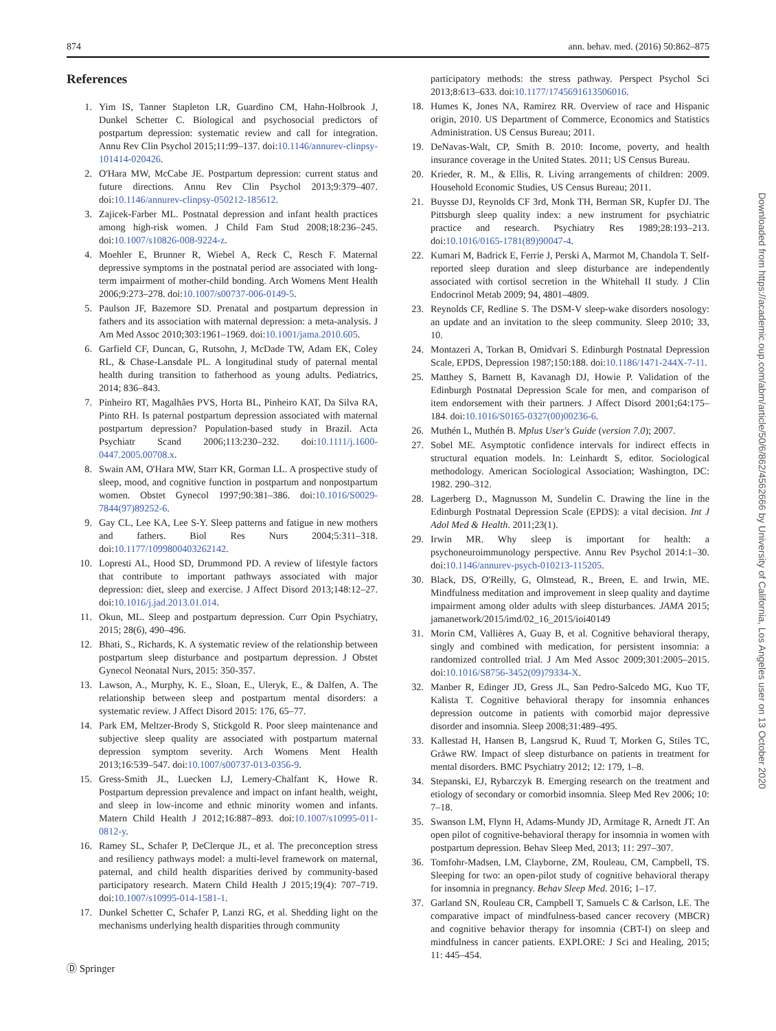874 ann. behav. med. (2016) 50:862–875
References
1. Yim IS, Tanner Stapleton LR, Guardino CM, Hahn-Holbrook J, Dunkel Schetter C. Biological and psychosocial predictors of postpartum depression: systematic review and call for integration. Annu Rev Clin Psychol 2015;11:99–137. doi:10.1146/annurev-clinpsy-101414-020426.
2. O'Hara MW, McCabe JE. Postpartum depression: current status and future directions. Annu Rev Clin Psychol 2013;9:379–407. doi:10.1146/annurev-clinpsy-050212-185612.
3. Zajicek-Farber ML. Postnatal depression and infant health practices among high-risk women. J Child Fam Stud 2008;18:236–245. doi:10.1007/s10826-008-9224-z.
4. Moehler E, Brunner R, Wiebel A, Reck C, Resch F. Maternal depressive symptoms in the postnatal period are associated with long-term impairment of mother-child bonding. Arch Womens Ment Health 2006;9:273–278. doi:10.1007/s00737-006-0149-5.
5. Paulson JF, Bazemore SD. Prenatal and postpartum depression in fathers and its association with maternal depression: a meta-analysis. J Am Med Assoc 2010;303:1961–1969. doi:10.1001/jama.2010.605.
6. Garfield CF, Duncan, G, Rutsohn, J, McDade TW, Adam EK, Coley RL, & Chase-Lansdale PL. A longitudinal study of paternal mental health during transition to fatherhood as young adults. Pediatrics, 2014; 836–843.
7. Pinheiro RT, Magalhães PVS, Horta BL, Pinheiro KAT, Da Silva RA, Pinto RH. Is paternal postpartum depression associated with maternal postpartum depression? Population-based study in Brazil. Acta Psychiatr Scand 2006;113:230–232. doi:10.1111/j.1600-0447.2005.00708.x.
8. Swain AM, O'Hara MW, Starr KR, Gorman LL. A prospective study of sleep, mood, and cognitive function in postpartum and nonpostpartum women. Obstet Gynecol 1997;90:381–386. doi:10.1016/S0029-7844(97)89252-6.
9. Gay CL, Lee KA, Lee S-Y. Sleep patterns and fatigue in new mothers and fathers. Biol Res Nurs 2004;5:311–318. doi:10.1177/1099800403262142.
10. Lopresti AL, Hood SD, Drummond PD. A review of lifestyle factors that contribute to important pathways associated with major depression: diet, sleep and exercise. J Affect Disord 2013;148:12–27. doi:10.1016/j.jad.2013.01.014.
11. Okun, ML. Sleep and postpartum depression. Curr Opin Psychiatry, 2015; 28(6), 490–496.
12. Bhati, S., Richards, K. A systematic review of the relationship between postpartum sleep disturbance and postpartum depression. J Obstet Gynecol Neonatal Nurs, 2015: 350-357.
13. Lawson, A., Murphy, K. E., Sloan, E., Uleryk, E., & Dalfen, A. The relationship between sleep and postpartum mental disorders: a systematic review. J Affect Disord 2015: 176, 65–77.
14. Park EM, Meltzer-Brody S, Stickgold R. Poor sleep maintenance and subjective sleep quality are associated with postpartum maternal depression symptom severity. Arch Womens Ment Health 2013;16:539–547. doi:10.1007/s00737-013-0356-9.
15. Gress-Smith JL, Luecken LJ, Lemery-Chalfant K, Howe R. Postpartum depression prevalence and impact on infant health, weight, and sleep in low-income and ethnic minority women and infants. Matern Child Health J 2012;16:887–893. doi:10.1007/s10995-011-0812-y.
16. Ramey SL, Schafer P, DeClerque JL, et al. The preconception stress and resiliency pathways model: a multi-level framework on maternal, paternal, and child health disparities derived by community-based participatory research. Matern Child Health J 2015;19(4): 707–719. doi:10.1007/s10995-014-1581-1.
17. Dunkel Schetter C, Schafer P, Lanzi RG, et al. Shedding light on the mechanisms underlying health disparities through community
participatory methods: the stress pathway. Perspect Psychol Sci 2013;8:613–633. doi:10.1177/1745691613506016.
18. Humes K, Jones NA, Ramirez RR. Overview of race and Hispanic origin, 2010. US Department of Commerce, Economics and Statistics Administration. US Census Bureau; 2011.
19. DeNavas-Walt, CP, Smith B. 2010: Income, poverty, and health insurance coverage in the United States. 2011; US Census Bureau.
20. Krieder, R. M., & Ellis, R. Living arrangements of children: 2009. Household Economic Studies, US Census Bureau; 2011.
21. Buysse DJ, Reynolds CF 3rd, Monk TH, Berman SR, Kupfer DJ. The Pittsburgh sleep quality index: a new instrument for psychiatric practice and research. Psychiatry Res 1989;28:193–213. doi:10.1016/0165-1781(89)90047-4.
22. Kumari M, Badrick E, Ferrie J, Perski A, Marmot M, Chandola T. Self-reported sleep duration and sleep disturbance are independently associated with cortisol secretion in the Whitehall II study. J Clin Endocrinol Metab 2009; 94, 4801–4809.
23. Reynolds CF, Redline S. The DSM-V sleep-wake disorders nosology: an update and an invitation to the sleep community. Sleep 2010; 33, 10.
24. Montazeri A, Torkan B, Omidvari S. Edinburgh Postnatal Depression Scale, EPDS, Depression 1987;150:188. doi:10.1186/1471-244X-7-11.
25. Matthey S, Barnett B, Kavanagh DJ, Howie P. Validation of the Edinburgh Postnatal Depression Scale for men, and comparison of item endorsement with their partners. J Affect Disord 2001;64:175–184. doi:10.1016/S0165-0327(00)00236-6.
26. Muthén L, Muthén B. Mplus User's Guide (version 7.0); 2007.
27. Sobel ME. Asymptotic confidence intervals for indirect effects in structural equation models. In: Leinhardt S, editor. Sociological methodology. American Sociological Association; Washington, DC: 1982. 290–312.
28. Lagerberg D., Magnusson M, Sundelin C. Drawing the line in the Edinburgh Postnatal Depression Scale (EPDS): a vital decision. Int J Adol Med & Health. 2011;23(1).
29. Irwin MR. Why sleep is important for health: a psychoneuroimmunology perspective. Annu Rev Psychol 2014:1–30. doi:10.1146/annurev-psych-010213-115205.
30. Black, DS, O'Reilly, G, Olmstead, R., Breen, E. and Irwin, ME. Mindfulness meditation and improvement in sleep quality and daytime impairment among older adults with sleep disturbances. JAMA 2015; jamanetwork/2015/imd/02_16_2015/ioi40149
31. Morin CM, Vallières A, Guay B, et al. Cognitive behavioral therapy, singly and combined with medication, for persistent insomnia: a randomized controlled trial. J Am Med Assoc 2009;301:2005–2015. doi:10.1016/S8756-3452(09)79334-X.
32. Manber R, Edinger JD, Gress JL, San Pedro-Salcedo MG, Kuo TF, Kalista T. Cognitive behavioral therapy for insomnia enhances depression outcome in patients with comorbid major depressive disorder and insomnia. Sleep 2008;31:489–495.
33. Kallestad H, Hansen B, Langsrud K, Ruud T, Morken G, Stiles TC, Gråwe RW. Impact of sleep disturbance on patients in treatment for mental disorders. BMC Psychiatry 2012; 12: 179, 1–8.
34. Stepanski, EJ, Rybarczyk B. Emerging research on the treatment and etiology of secondary or comorbid insomnia. Sleep Med Rev 2006; 10: 7–18.
35. Swanson LM, Flynn H, Adams-Mundy JD, Armitage R, Arnedt JT. An open pilot of cognitive-behavioral therapy for insomnia in women with postpartum depression. Behav Sleep Med, 2013; 11: 297–307.
36. Tomfohr-Madsen, LM, Clayborne, ZM, Rouleau, CM, Campbell, TS. Sleeping for two: an open-pilot study of cognitive behavioral therapy for insomnia in pregnancy. Behav Sleep Med. 2016; 1–17.
37. Garland SN, Rouleau CR, Campbell T, Samuels C & Carlson, LE. The comparative impact of mindfulness-based cancer recovery (MBCR) and cognitive behavior therapy for insomnia (CBT-I) on sleep and mindfulness in cancer patients. EXPLORE: J Sci and Healing, 2015; 11: 445–454.
Downloaded from https://academic.oup.com/abm/article/50/6/862/4562666 by University of California, Los Angeles user on 13 October 2020
Ⓓ Springer